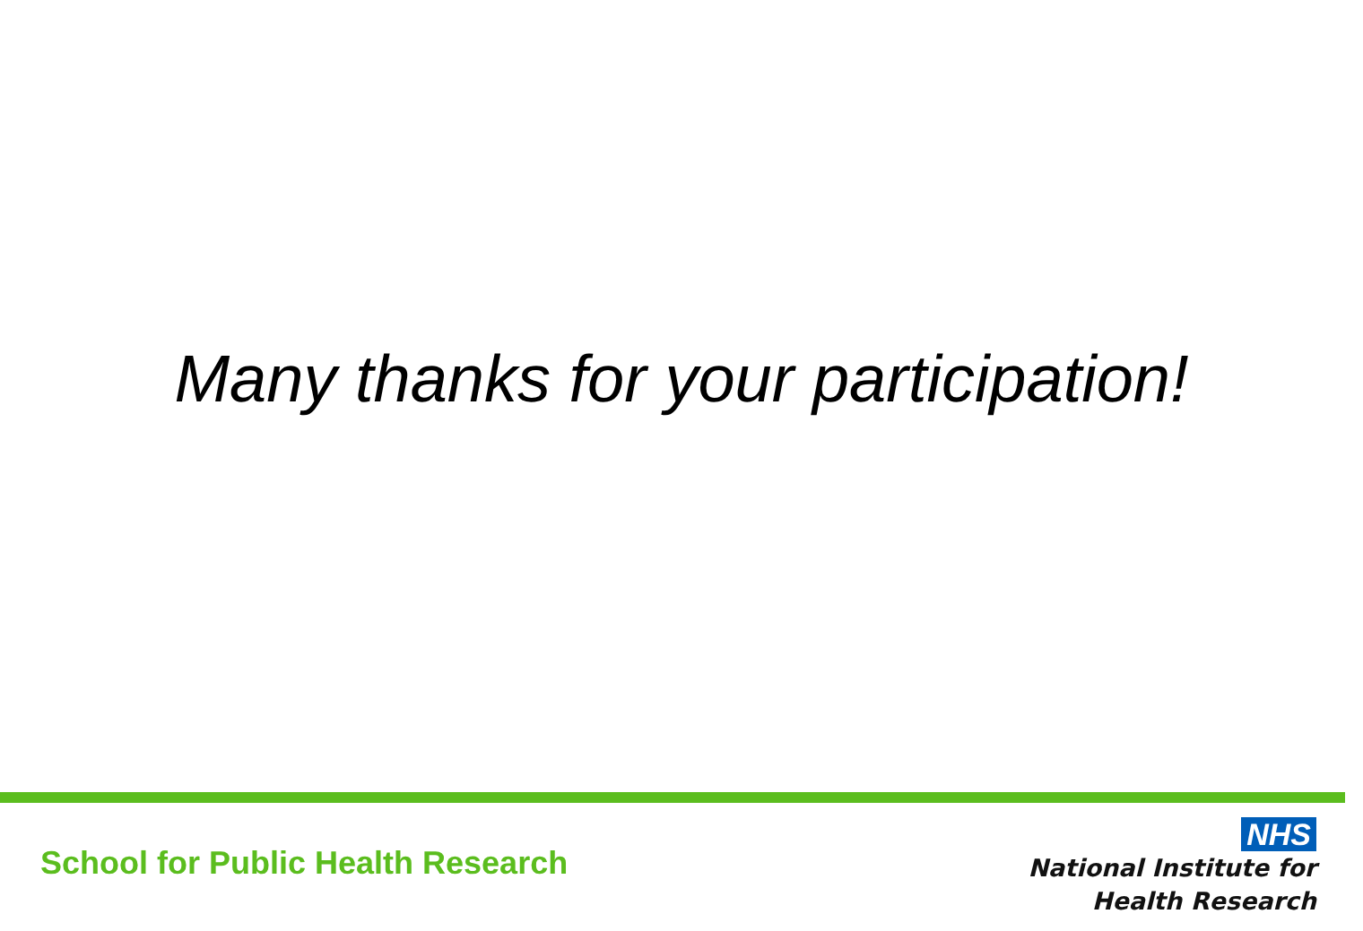Many thanks for your participation!
School for Public Health Research
NHS
National Institute for
Health Research